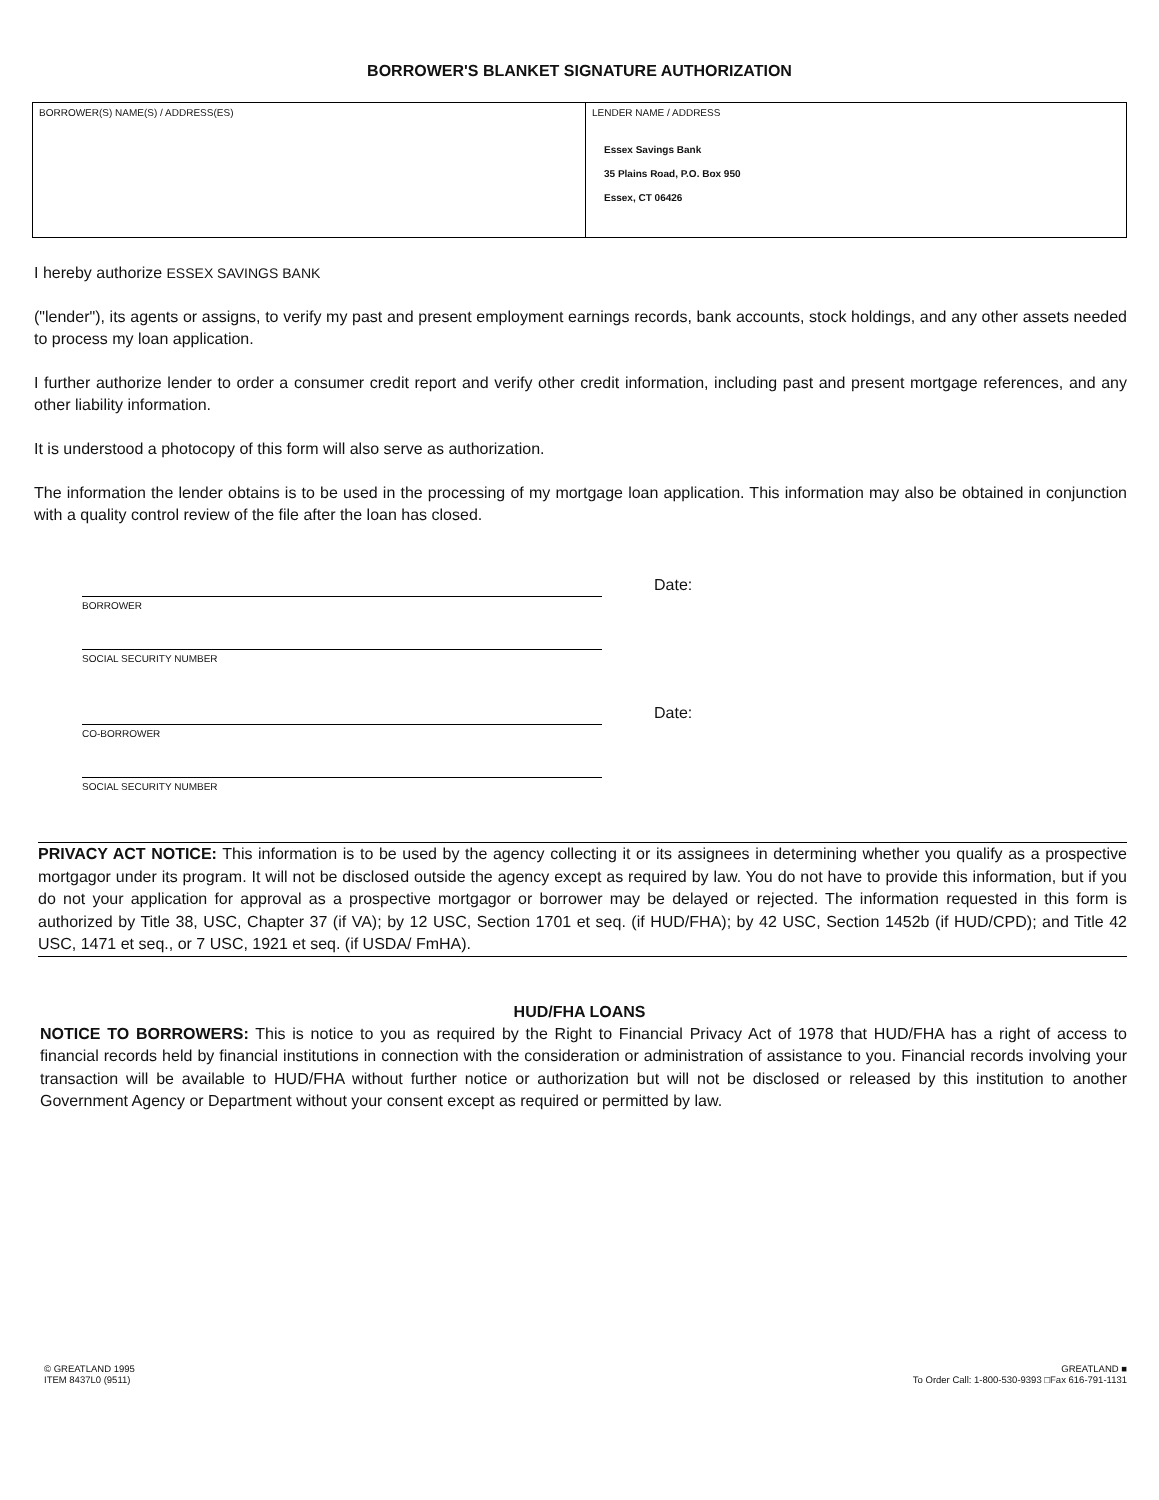BORROWER'S BLANKET SIGNATURE AUTHORIZATION
BORROWER(S) NAME(S) / ADDRESS(ES) LENDER NAME / ADDRESS
Essex Savings Bank
35 Plains Road, P.O. Box 950
Essex, CT 06426
I hereby authorize ESSEX SAVINGS BANK
("lender"), its agents or assigns, to verify my past and present employment earnings records, bank accounts, stock holdings, and any other assets needed to process my loan application.
I further authorize lender to order a consumer credit report and verify other credit information, including past and present mortgage references, and any other liability information.
It is understood a photocopy of this form will also serve as authorization.
The information the lender obtains is to be used in the processing of my mortgage loan application. This information may also be obtained in conjunction with a quality control review of the file after the loan has closed.
BORROWER
Date:
SOCIAL SECURITY NUMBER
CO-BORROWER
Date:
SOCIAL SECURITY NUMBER
PRIVACY ACT NOTICE: This information is to be used by the agency collecting it or its assignees in determining whether you qualify as a prospective mortgagor under its program. It will not be disclosed outside the agency except as required by law. You do not have to provide this information, but if you do not your application for approval as a prospective mortgagor or borrower may be delayed or rejected. The information requested in this form is authorized by Title 38, USC, Chapter 37 (if VA); by 12 USC, Section 1701 et seq. (if HUD/FHA); by 42 USC, Section 1452b (if HUD/CPD); and Title 42 USC, 1471 et seq., or 7 USC, 1921 et seq. (if USDA/ FmHA).
HUD/FHA LOANS
NOTICE TO BORROWERS: This is notice to you as required by the Right to Financial Privacy Act of 1978 that HUD/FHA has a right of access to financial records held by financial institutions in connection with the consideration or administration of assistance to you. Financial records involving your transaction will be available to HUD/FHA without further notice or authorization but will not be disclosed or released by this institution to another Government Agency or Department without your consent except as required or permitted by law.
© GREATLAND 1995
ITEM 8437L0 (9511)
GREATLAND ■
To Order Call: 1-800-530-9393 □Fax 616-791-1131